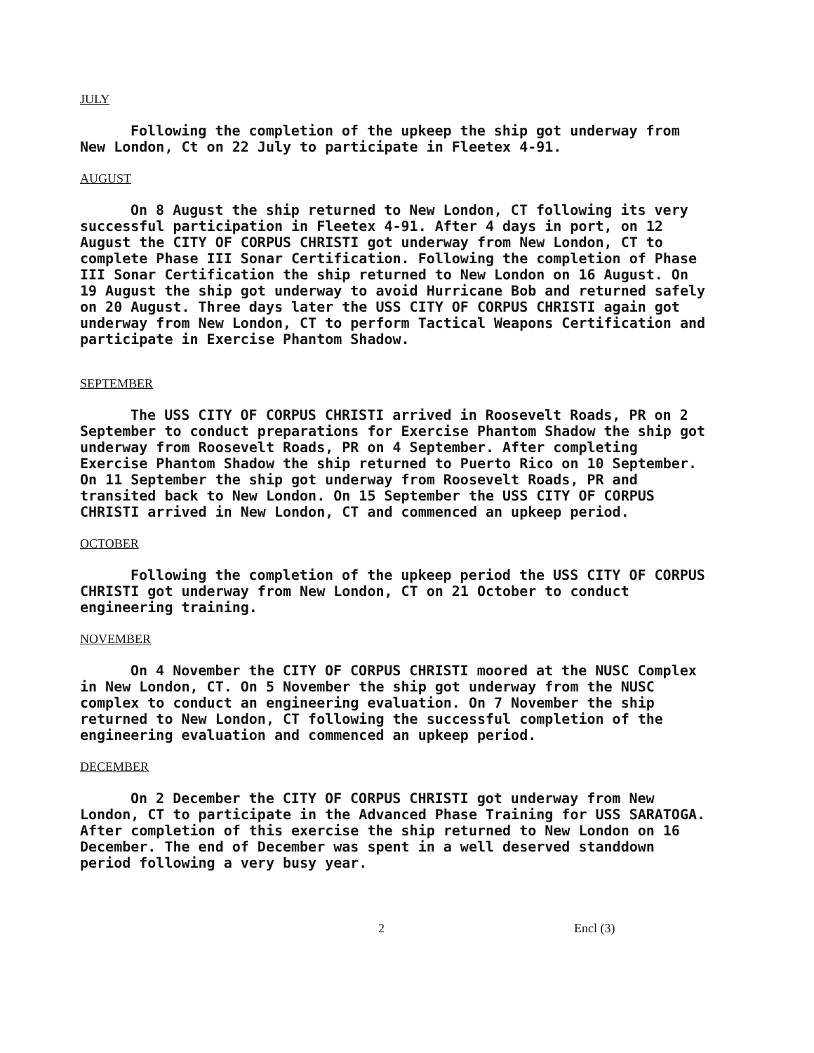JULY
Following the completion of the upkeep the ship got underway from New London, Ct on 22 July to participate in Fleetex 4-91.
AUGUST
On 8 August the ship returned to New London, CT following its very successful participation in Fleetex 4-91. After 4 days in port, on 12 August the CITY OF CORPUS CHRISTI got underway from New London, CT to complete Phase III Sonar Certification. Following the completion of Phase III Sonar Certification the ship returned to New London on 16 August. On 19 August the ship got underway to avoid Hurricane Bob and returned safely on 20 August. Three days later the USS CITY OF CORPUS CHRISTI again got underway from New London, CT to perform Tactical Weapons Certification and participate in Exercise Phantom Shadow.
SEPTEMBER
The USS CITY OF CORPUS CHRISTI arrived in Roosevelt Roads, PR on 2 September to conduct preparations for Exercise Phantom Shadow the ship got underway from Roosevelt Roads, PR on 4 September. After completing Exercise Phantom Shadow the ship returned to Puerto Rico on 10 September. On 11 September the ship got underway from Roosevelt Roads, PR and transited back to New London. On 15 September the USS CITY OF CORPUS CHRISTI arrived in New London, CT and commenced an upkeep period.
OCTOBER
Following the completion of the upkeep period the USS CITY OF CORPUS CHRISTI got underway from New London, CT on 21 October to conduct engineering training.
NOVEMBER
On 4 November the CITY OF CORPUS CHRISTI moored at the NUSC Complex in New London, CT. On 5 November the ship got underway from the NUSC complex to conduct an engineering evaluation. On 7 November the ship returned to New London, CT following the successful completion of the engineering evaluation and commenced an upkeep period.
DECEMBER
On 2 December the CITY OF CORPUS CHRISTI got underway from New London, CT to participate in the Advanced Phase Training for USS SARATOGA. After completion of this exercise the ship returned to New London on 16 December. The end of December was spent in a well deserved standdown period following a very busy year.
2 Encl (3)